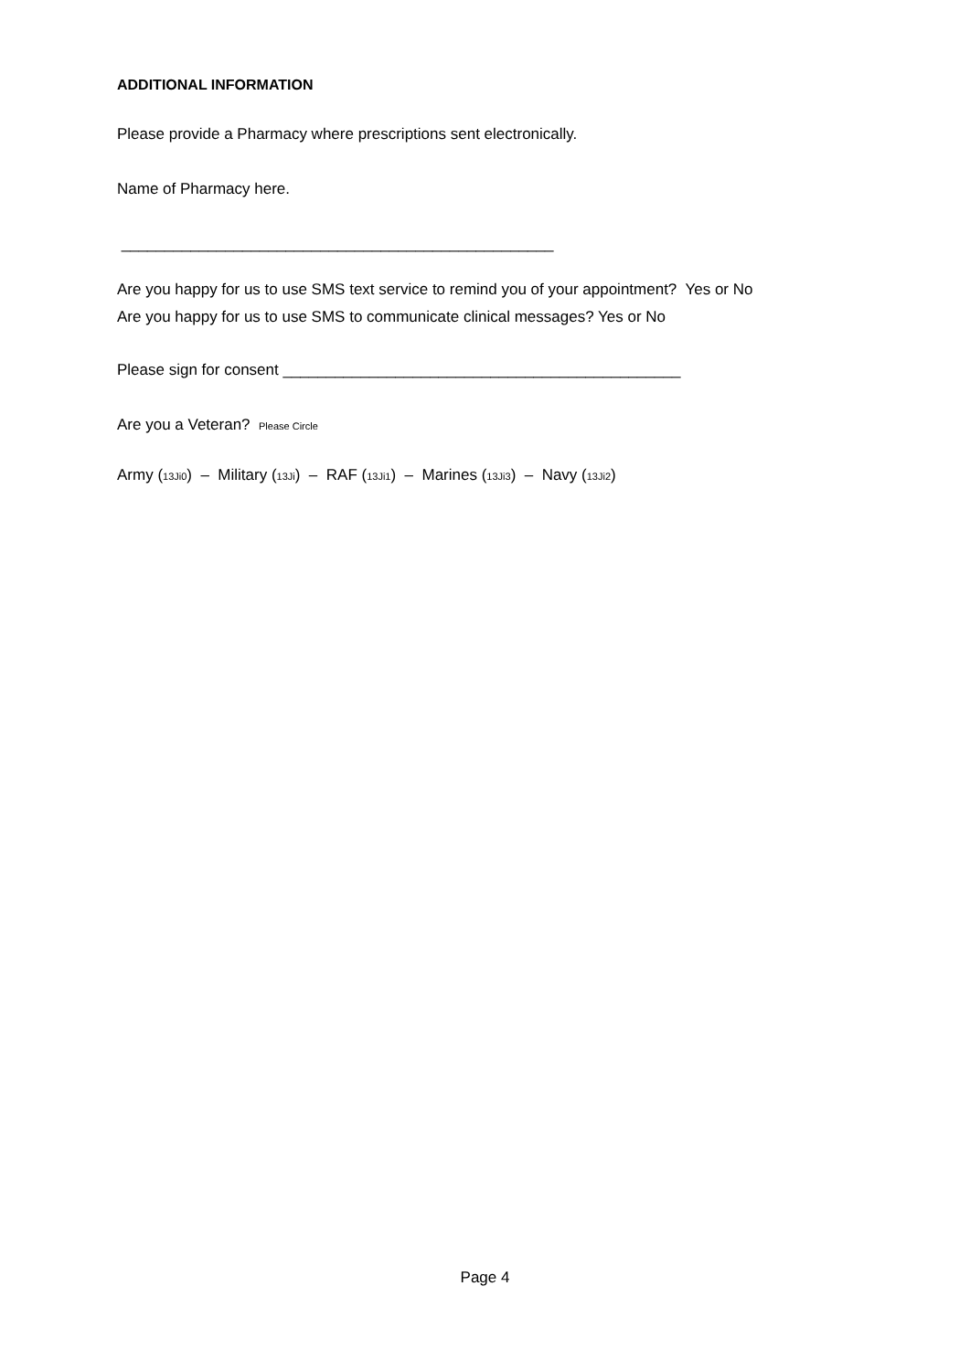ADDITIONAL INFORMATION
Please provide a Pharmacy where prescriptions sent electronically.
Name of Pharmacy here.
__________________________________________________
Are you happy for us to use SMS text service to remind you of your appointment? Yes or No
Are you happy for us to use SMS to communicate clinical messages? Yes or No
Please sign for consent ______________________________________________
Are you a Veteran? Please Circle
Army (13Ji0) – Military (13Ji) – RAF (13Ji1) – Marines (13Ji3) – Navy (13Ji2)
Page 4